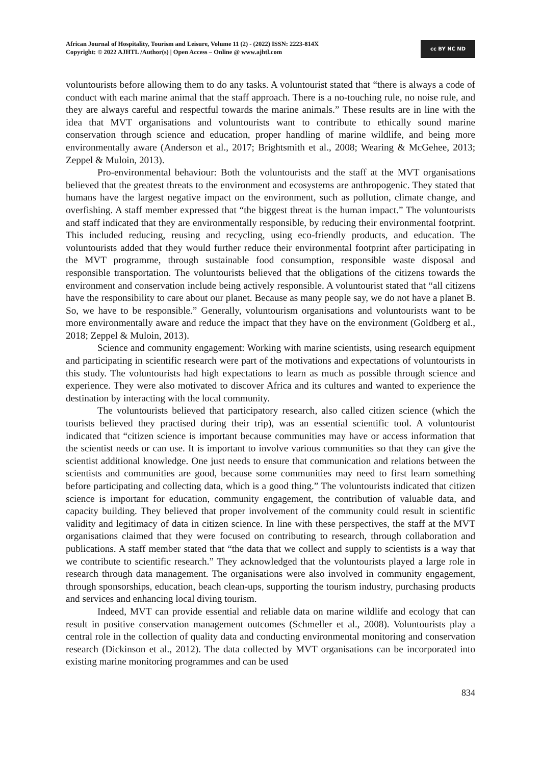African Journal of Hospitality, Tourism and Leisure, Volume 11 (2) - (2022) ISSN: 2223-814X
Copyright: © 2022 AJHTL /Author(s) | Open Access – Online @ www.ajhtl.com
cc BY NC ND
voluntourists before allowing them to do any tasks. A voluntourist stated that “there is always a code of conduct with each marine animal that the staff approach. There is a no-touching rule, no noise rule, and they are always careful and respectful towards the marine animals.” These results are in line with the idea that MVT organisations and voluntourists want to contribute to ethically sound marine conservation through science and education, proper handling of marine wildlife, and being more environmentally aware (Anderson et al., 2017; Brightsmith et al., 2008; Wearing & McGehee, 2013; Zeppel & Muloin, 2013).
Pro-environmental behaviour: Both the voluntourists and the staff at the MVT organisations believed that the greatest threats to the environment and ecosystems are anthropogenic. They stated that humans have the largest negative impact on the environment, such as pollution, climate change, and overfishing. A staff member expressed that “the biggest threat is the human impact.” The voluntourists and staff indicated that they are environmentally responsible, by reducing their environmental footprint. This included reducing, reusing and recycling, using eco-friendly products, and education. The voluntourists added that they would further reduce their environmental footprint after participating in the MVT programme, through sustainable food consumption, responsible waste disposal and responsible transportation. The voluntourists believed that the obligations of the citizens towards the environment and conservation include being actively responsible. A voluntourist stated that “all citizens have the responsibility to care about our planet. Because as many people say, we do not have a planet B. So, we have to be responsible.” Generally, voluntourism organisations and voluntourists want to be more environmentally aware and reduce the impact that they have on the environment (Goldberg et al., 2018; Zeppel & Muloin, 2013).
Science and community engagement: Working with marine scientists, using research equipment and participating in scientific research were part of the motivations and expectations of voluntourists in this study. The voluntourists had high expectations to learn as much as possible through science and experience. They were also motivated to discover Africa and its cultures and wanted to experience the destination by interacting with the local community.
The voluntourists believed that participatory research, also called citizen science (which the tourists believed they practised during their trip), was an essential scientific tool. A voluntourist indicated that “citizen science is important because communities may have or access information that the scientist needs or can use. It is important to involve various communities so that they can give the scientist additional knowledge. One just needs to ensure that communication and relations between the scientists and communities are good, because some communities may need to first learn something before participating and collecting data, which is a good thing.” The voluntourists indicated that citizen science is important for education, community engagement, the contribution of valuable data, and capacity building. They believed that proper involvement of the community could result in scientific validity and legitimacy of data in citizen science. In line with these perspectives, the staff at the MVT organisations claimed that they were focused on contributing to research, through collaboration and publications. A staff member stated that “the data that we collect and supply to scientists is a way that we contribute to scientific research.” They acknowledged that the voluntourists played a large role in research through data management. The organisations were also involved in community engagement, through sponsorships, education, beach clean-ups, supporting the tourism industry, purchasing products and services and enhancing local diving tourism.
Indeed, MVT can provide essential and reliable data on marine wildlife and ecology that can result in positive conservation management outcomes (Schmeller et al., 2008). Voluntourists play a central role in the collection of quality data and conducting environmental monitoring and conservation research (Dickinson et al., 2012). The data collected by MVT organisations can be incorporated into existing marine monitoring programmes and can be used
834